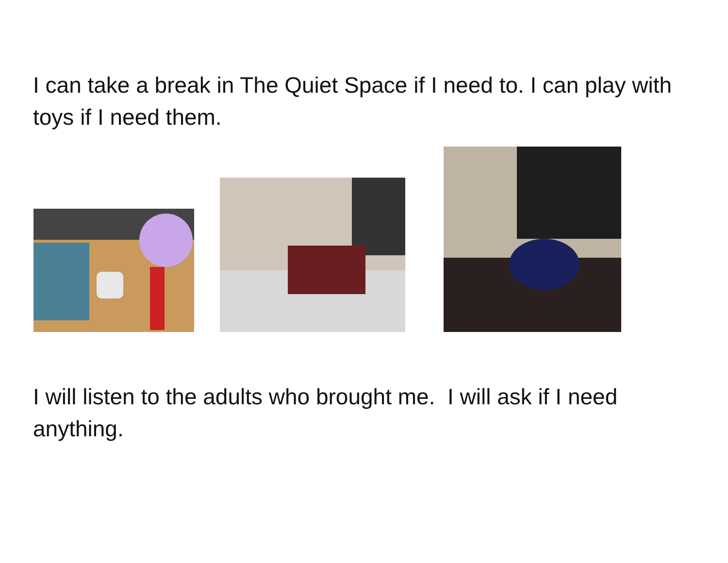I can take a break in The Quiet Space if I need to. I can play with toys if I need them.
I will listen to the adults who brought me. I will ask if I need anything.